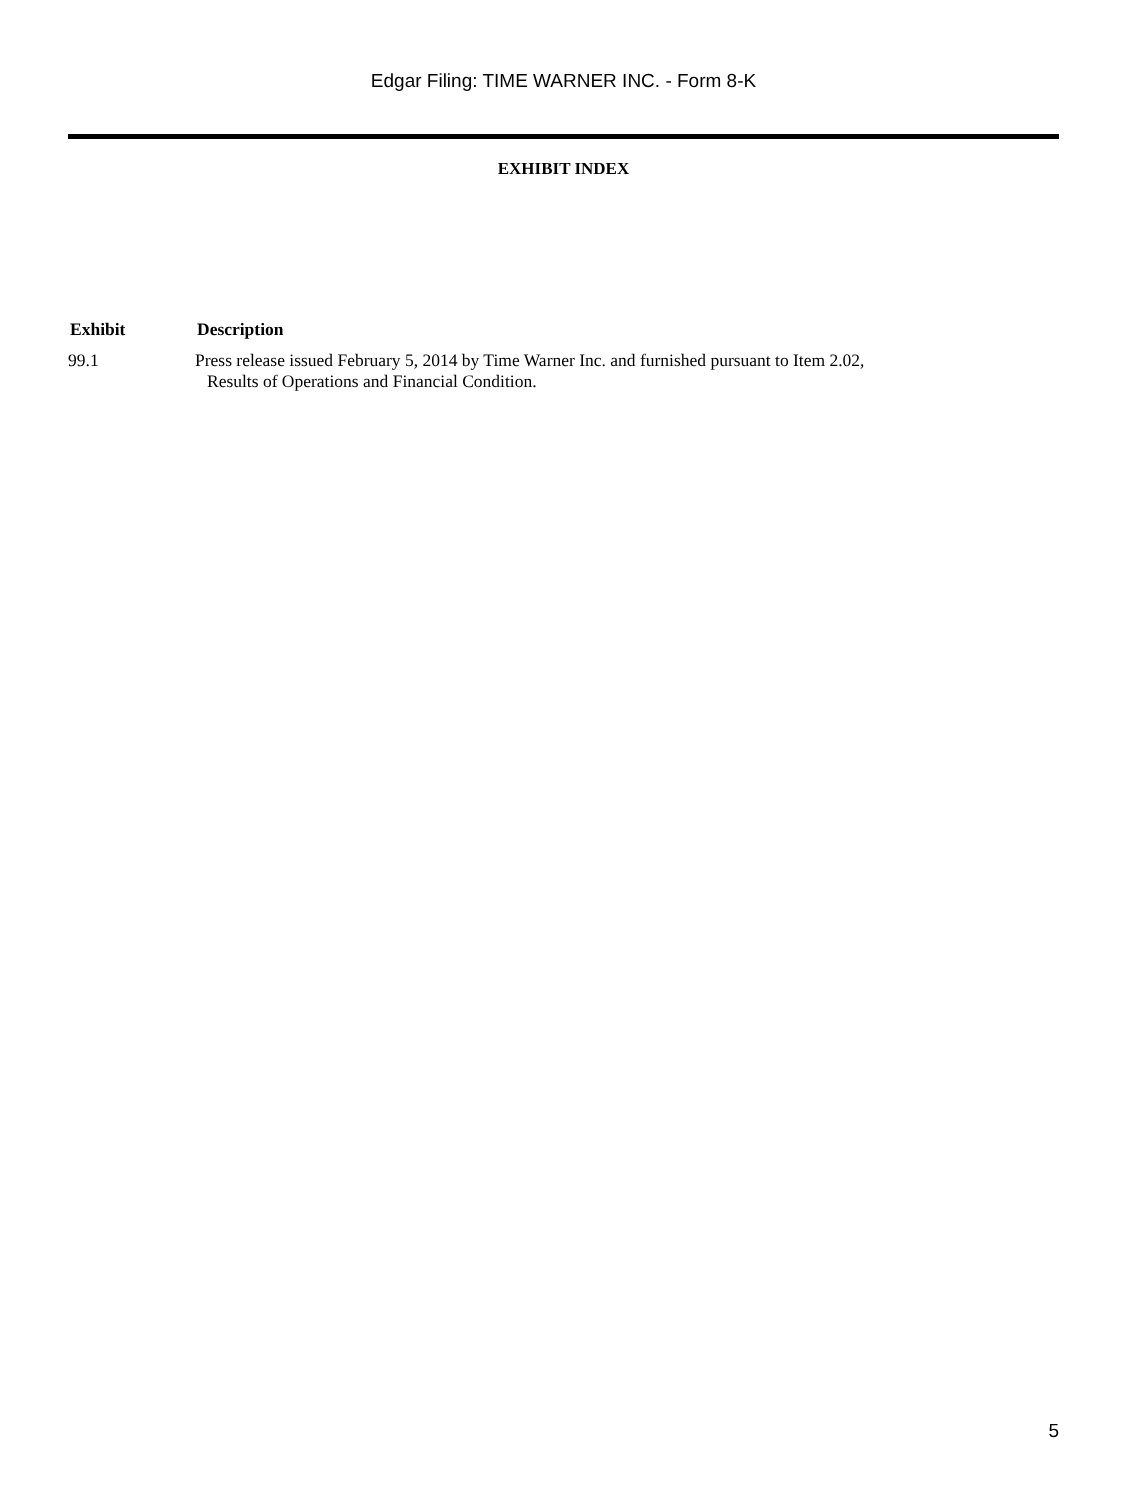Edgar Filing: TIME WARNER INC. - Form 8-K
EXHIBIT INDEX
| Exhibit | Description |
| --- | --- |
| 99.1 | Press release issued February 5, 2014 by Time Warner Inc. and furnished pursuant to Item 2.02, Results of Operations and Financial Condition. |
5